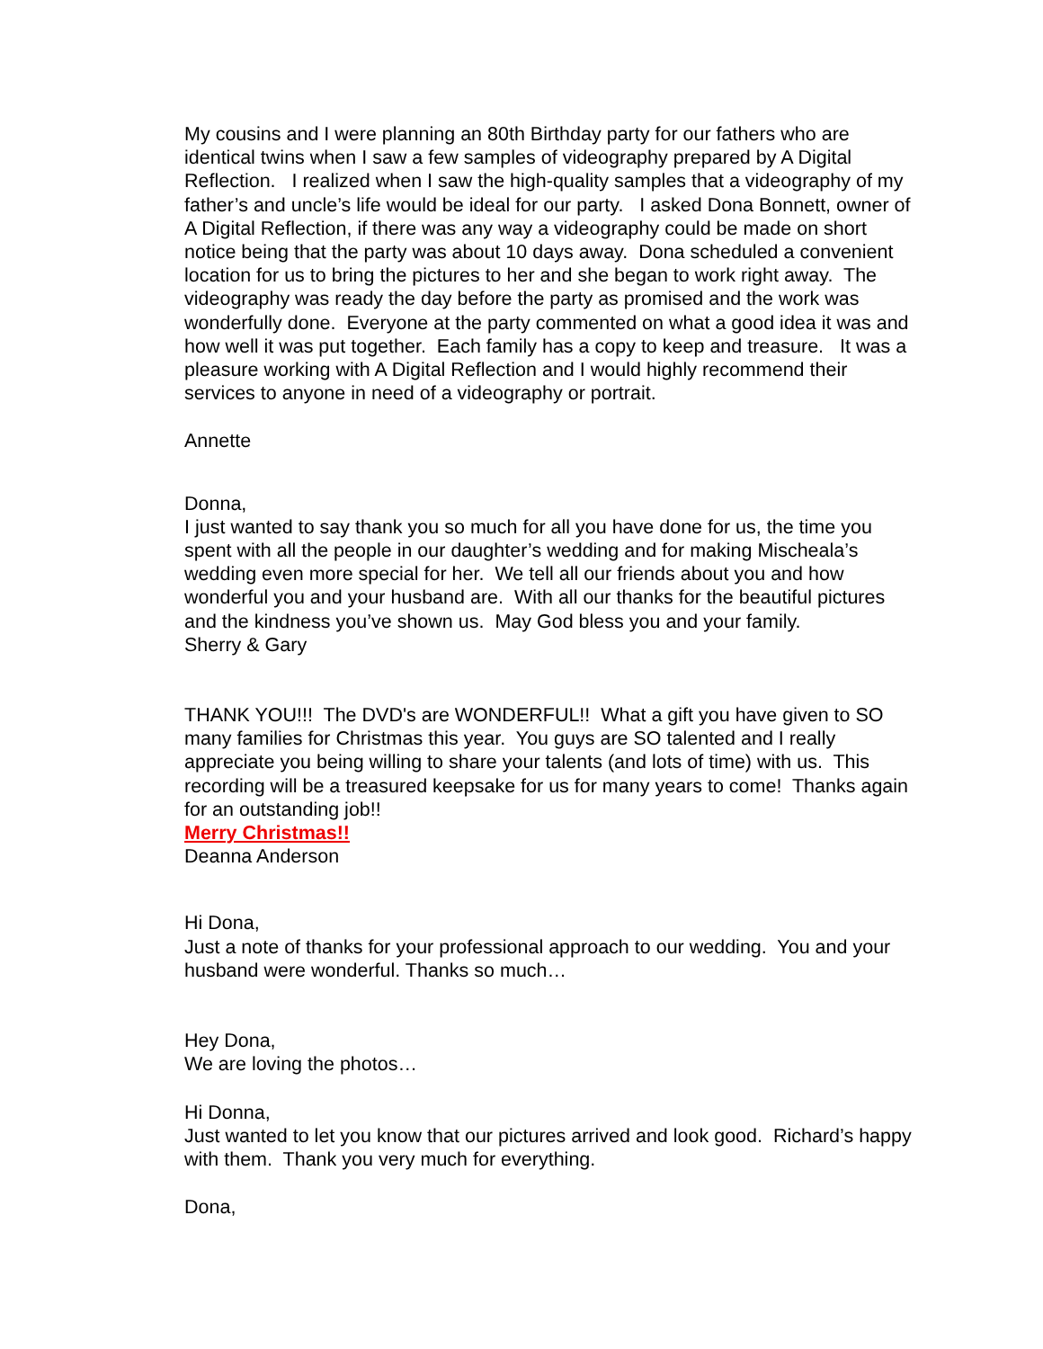My cousins and I were planning an 80th Birthday party for our fathers who are identical twins when I saw a few samples of videography prepared by A Digital Reflection. I realized when I saw the high-quality samples that a videography of my father’s and uncle’s life would be ideal for our party. I asked Dona Bonnett, owner of A Digital Reflection, if there was any way a videography could be made on short notice being that the party was about 10 days away. Dona scheduled a convenient location for us to bring the pictures to her and she began to work right away. The videography was ready the day before the party as promised and the work was wonderfully done. Everyone at the party commented on what a good idea it was and how well it was put together. Each family has a copy to keep and treasure. It was a pleasure working with A Digital Reflection and I would highly recommend their services to anyone in need of a videography or portrait.
Annette
Donna,
I just wanted to say thank you so much for all you have done for us, the time you spent with all the people in our daughter’s wedding and for making Mischeala’s wedding even more special for her. We tell all our friends about you and how wonderful you and your husband are. With all our thanks for the beautiful pictures and the kindness you’ve shown us. May God bless you and your family.
Sherry & Gary
THANK YOU!!! The DVD's are WONDERFUL!! What a gift you have given to SO many families for Christmas this year. You guys are SO talented and I really appreciate you being willing to share your talents (and lots of time) with us. This recording will be a treasured keepsake for us for many years to come! Thanks again for an outstanding job!!
Merry Christmas!!
Deanna Anderson
Hi Dona,
Just a note of thanks for your professional approach to our wedding. You and your husband were wonderful. Thanks so much…
Hey Dona,
We are loving the photos…
Hi Donna,
Just wanted to let you know that our pictures arrived and look good. Richard’s happy with them. Thank you very much for everything.
Dona,